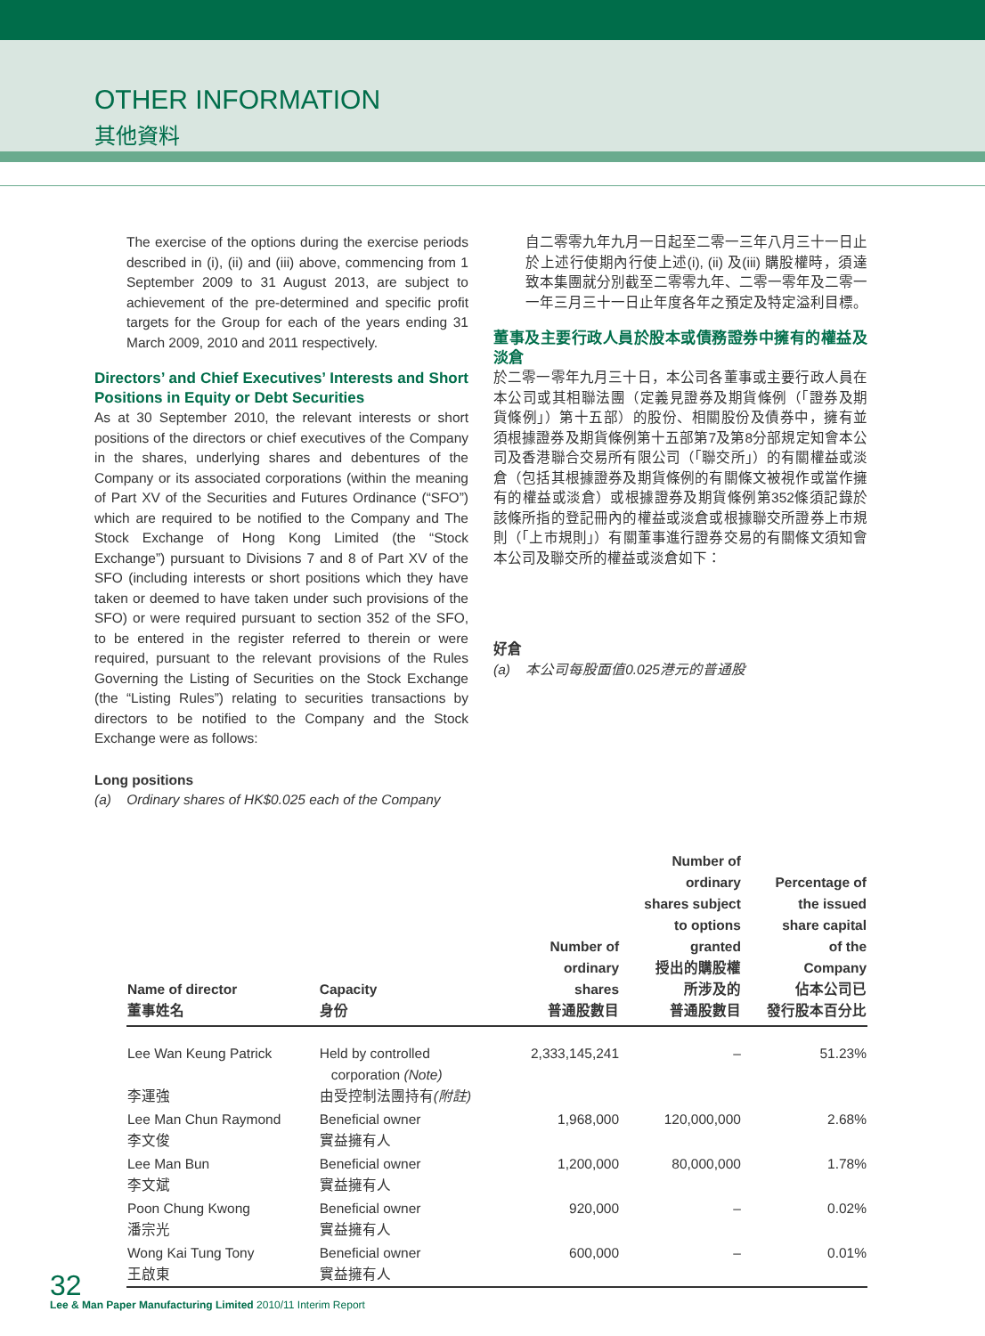OTHER INFORMATION
其他資料
The exercise of the options during the exercise periods described in (i), (ii) and (iii) above, commencing from 1 September 2009 to 31 August 2013, are subject to achievement of the pre-determined and specific profit targets for the Group for each of the years ending 31 March 2009, 2010 and 2011 respectively.
Directors’ and Chief Executives’ Interests and Short Positions in Equity or Debt Securities
As at 30 September 2010, the relevant interests or short positions of the directors or chief executives of the Company in the shares, underlying shares and debentures of the Company or its associated corporations (within the meaning of Part XV of the Securities and Futures Ordinance (“SFO”) which are required to be notified to the Company and The Stock Exchange of Hong Kong Limited (the “Stock Exchange”) pursuant to Divisions 7 and 8 of Part XV of the SFO (including interests or short positions which they have taken or deemed to have taken under such provisions of the SFO) or were required pursuant to section 352 of the SFO, to be entered in the register referred to therein or were required, pursuant to the relevant provisions of the Rules Governing the Listing of Securities on the Stock Exchange (the “Listing Rules”) relating to securities transactions by directors to be notified to the Company and the Stock Exchange were as follows:
Long positions
(a) Ordinary shares of HK$0.025 each of the Company
自二零零九年九月一日起至二零一三年八月三十一日止於上述行使期內行使上述(i), (ii) 及(iii) 購股權時，須達致本集團就分別截至二零零九年、二零一零年及二零一一年三月三十一日止年度各年之預定及特定溢利目標。
董事及主要行政人員於股本或債務證券中擁有的權益及淡倉
於二零一零年九月三十日，本公司各董事或主要行政人員在本公司或其相聯法團（定義見證券及期貨條例（「證券及期貨條例」）第十五部）的股份、相關股份及債券中，擁有並須根據證券及期貨條例第十五部第7及第8分部規定知會本公司及香港聯合交易所有限公司（「聯交所」）的有關權益或淡倉（包括其根據證券及期貨條例的有關條文被視作或當作擁有的權益或淡倉）或根據證券及期貨條例第352條須記錄於該條所指的登記冊內的權益或淡倉或根據聯交所證券上市規則（「上市規則」）有關董事進行證券交易的有關條文須知會本公司及聯交所的權益或淡倉如下：
好倉
(a) 本公司每股面值0.025港元的普通股
| Name of director 董事姓名 | Capacity 身份 | Number of ordinary shares 普通股數目 | Number of ordinary shares subject to options granted 授出的購股權 所涉及的 普通股數目 | Percentage of the issued share capital of the Company 佔本公司已 發行股本百分比 |
| --- | --- | --- | --- | --- |
| Lee Wan Keung Patrick 李運強 | Held by controlled corporation (Note) 由受控制法團持有 (附註) | 2,333,145,241 | – | 51.23% |
| Lee Man Chun Raymond 李文俊 | Beneficial owner 實益擁有人 | 1,968,000 | 120,000,000 | 2.68% |
| Lee Man Bun 李文斌 | Beneficial owner 實益擁有人 | 1,200,000 | 80,000,000 | 1.78% |
| Poon Chung Kwong 潘宗光 | Beneficial owner 實益擁有人 | 920,000 | – | 0.02% |
| Wong Kai Tung Tony 王啟東 | Beneficial owner 實益擁有人 | 600,000 | – | 0.01% |
32
Lee & Man Paper Manufacturing Limited 2010/11 Interim Report